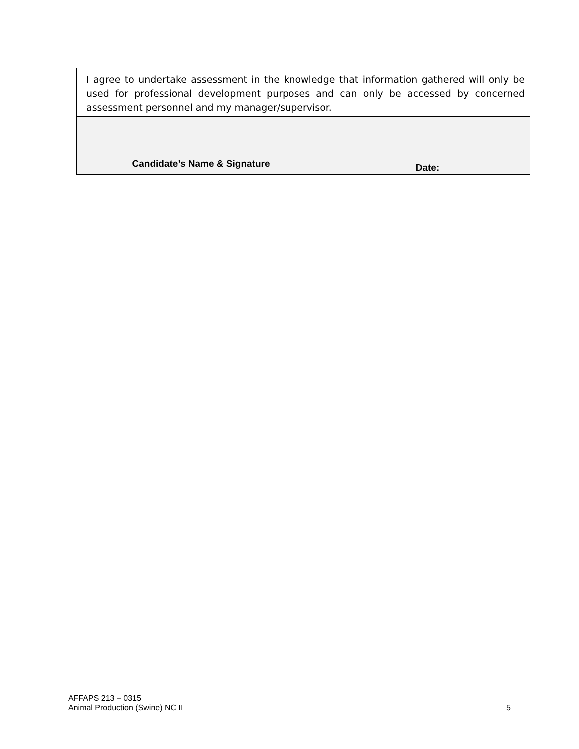| I agree to undertake assessment in the knowledge that information gathered will only be used for professional development purposes and can only be accessed by concerned assessment personnel and my manager/supervisor. | |
| Candidate’s Name & Signature | Date: |
AFFAPS 213 – 0315
Animal Production (Swine) NC II 5